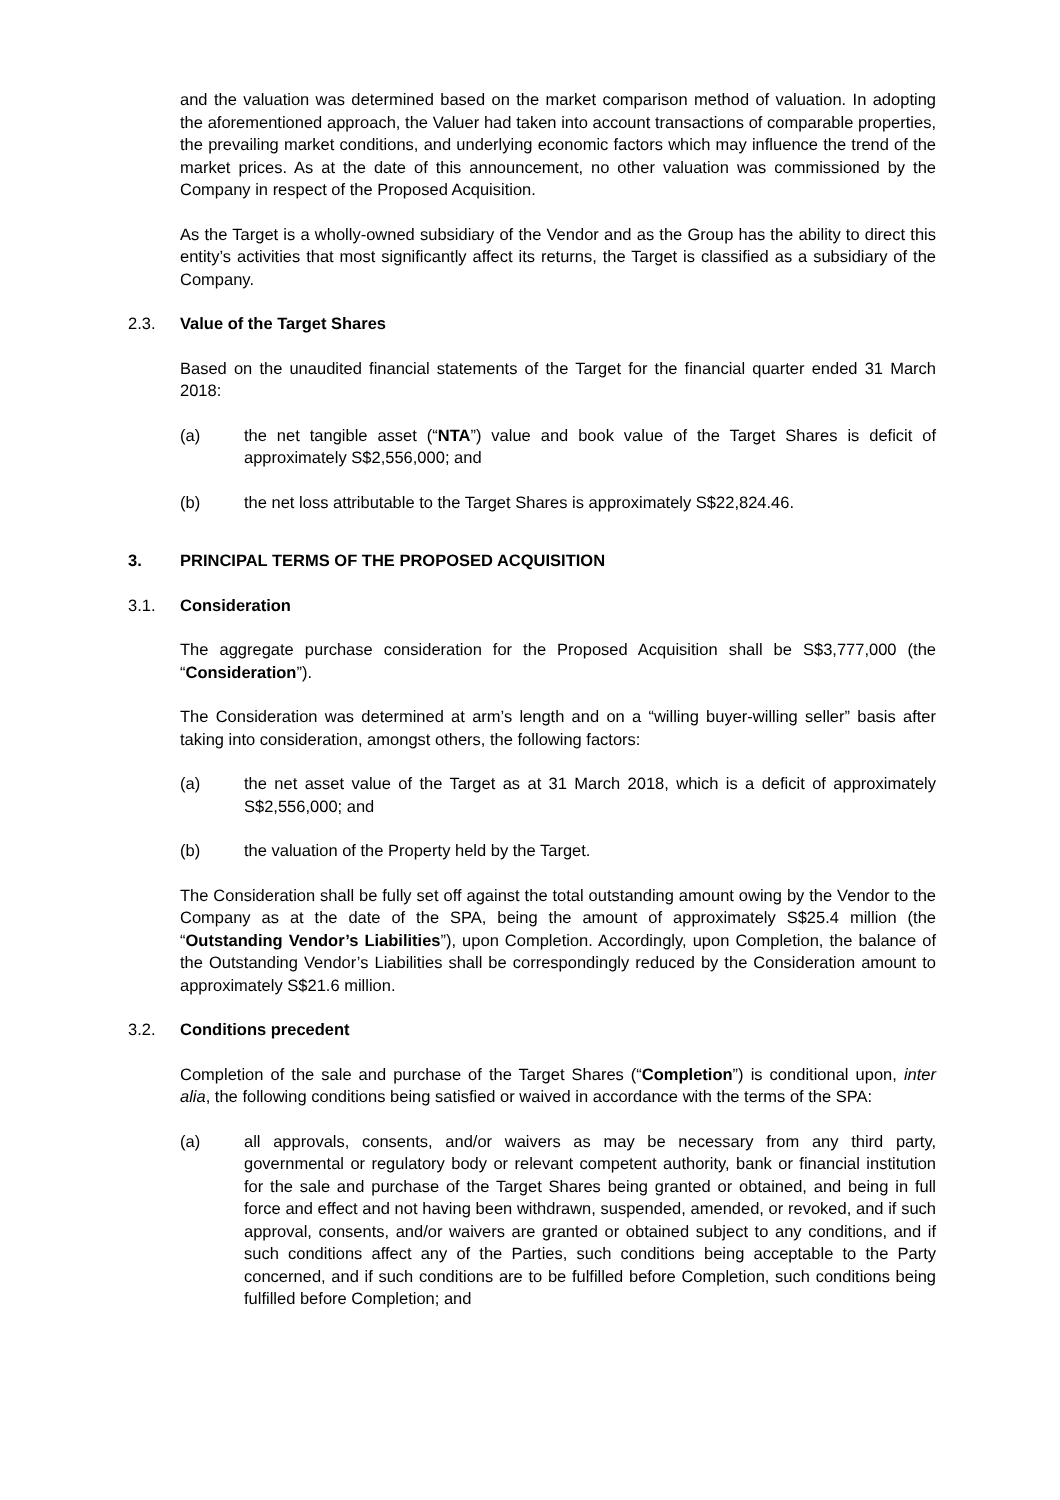and the valuation was determined based on the market comparison method of valuation. In adopting the aforementioned approach, the Valuer had taken into account transactions of comparable properties, the prevailing market conditions, and underlying economic factors which may influence the trend of the market prices. As at the date of this announcement, no other valuation was commissioned by the Company in respect of the Proposed Acquisition.
As the Target is a wholly-owned subsidiary of the Vendor and as the Group has the ability to direct this entity’s activities that most significantly affect its returns, the Target is classified as a subsidiary of the Company.
2.3. Value of the Target Shares
Based on the unaudited financial statements of the Target for the financial quarter ended 31 March 2018:
(a) the net tangible asset (“NTA”) value and book value of the Target Shares is deficit of approximately S$2,556,000; and
(b) the net loss attributable to the Target Shares is approximately S$22,824.46.
3. PRINCIPAL TERMS OF THE PROPOSED ACQUISITION
3.1. Consideration
The aggregate purchase consideration for the Proposed Acquisition shall be S$3,777,000 (the “Consideration”).
The Consideration was determined at arm’s length and on a “willing buyer-willing seller” basis after taking into consideration, amongst others, the following factors:
(a) the net asset value of the Target as at 31 March 2018, which is a deficit of approximately S$2,556,000; and
(b) the valuation of the Property held by the Target.
The Consideration shall be fully set off against the total outstanding amount owing by the Vendor to the Company as at the date of the SPA, being the amount of approximately S$25.4 million (the “Outstanding Vendor’s Liabilities”), upon Completion. Accordingly, upon Completion, the balance of the Outstanding Vendor’s Liabilities shall be correspondingly reduced by the Consideration amount to approximately S$21.6 million.
3.2. Conditions precedent
Completion of the sale and purchase of the Target Shares (“Completion”) is conditional upon, inter alia, the following conditions being satisfied or waived in accordance with the terms of the SPA:
(a) all approvals, consents, and/or waivers as may be necessary from any third party, governmental or regulatory body or relevant competent authority, bank or financial institution for the sale and purchase of the Target Shares being granted or obtained, and being in full force and effect and not having been withdrawn, suspended, amended, or revoked, and if such approval, consents, and/or waivers are granted or obtained subject to any conditions, and if such conditions affect any of the Parties, such conditions being acceptable to the Party concerned, and if such conditions are to be fulfilled before Completion, such conditions being fulfilled before Completion; and